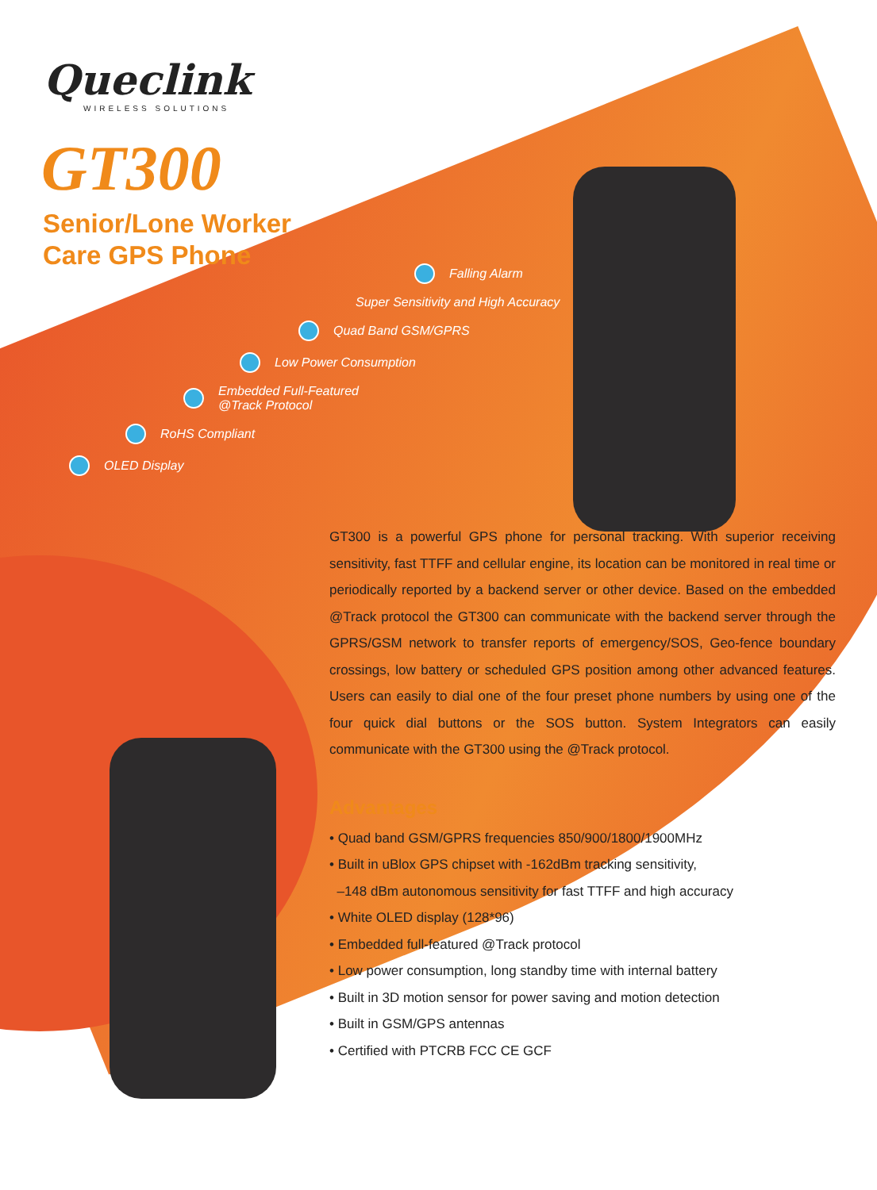Queclink
WIRELESS SOLUTIONS
GT300
Senior/Lone Worker
Care GPS Phone
Falling Alarm
Super Sensitivity and High Accuracy
Quad Band GSM/GPRS
Low Power Consumption
Embedded Full-Featured
@Track Protocol
RoHS Compliant
OLED Display
GT300 is a powerful GPS phone for personal tracking. With superior receiving sensitivity, fast TTFF and cellular engine, its location can be monitored in real time or periodically reported by a backend server or other device. Based on the embedded @Track protocol the GT300 can communicate with the backend server through the GPRS/GSM network to transfer reports of emergency/SOS, Geo-fence boundary crossings, low battery or scheduled GPS position among other advanced features. Users can easily to dial one of the four preset phone numbers by using one of the four quick dial buttons or the SOS button. System Integrators can easily communicate with the GT300 using the @Track protocol.
Advantages
• Quad band GSM/GPRS frequencies 850/900/1800/1900MHz
• Built in uBlox GPS chipset with -162dBm tracking sensitivity,
–148 dBm autonomous sensitivity for fast TTFF and high accuracy
• White OLED display (128*96)
• Embedded full-featured @Track protocol
• Low power consumption, long standby time with internal battery
• Built in 3D motion sensor for power saving and motion detection
• Built in GSM/GPS antennas
• Certified with PTCRB FCC CE GCF